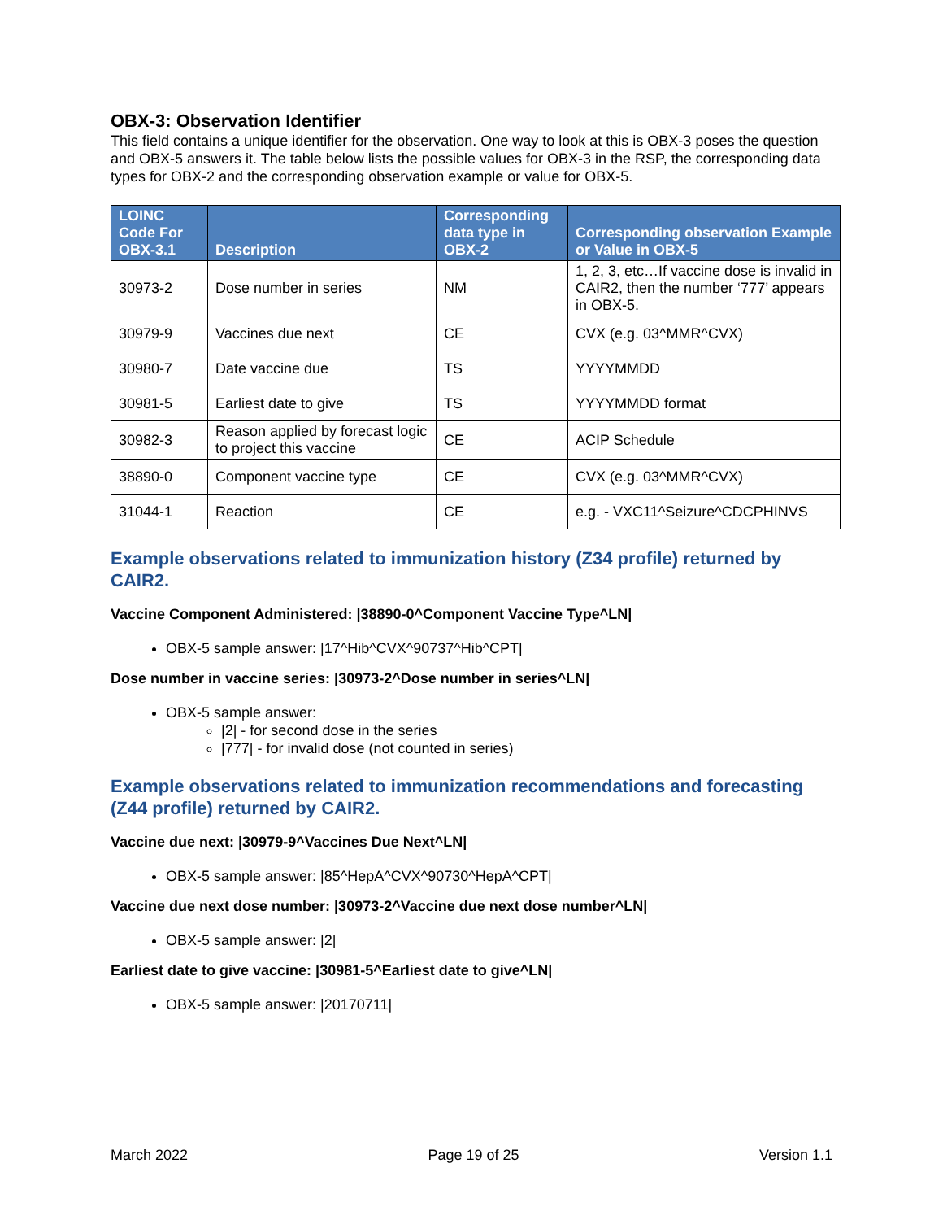OBX-3: Observation Identifier
This field contains a unique identifier for the observation. One way to look at this is OBX-3 poses the question and OBX-5 answers it. The table below lists the possible values for OBX-3 in the RSP, the corresponding data types for OBX-2 and the corresponding observation example or value for OBX-5.
| LOINC Code For OBX-3.1 | Description | Corresponding data type in OBX-2 | Corresponding observation Example or Value in OBX-5 |
| --- | --- | --- | --- |
| 30973-2 | Dose number in series | NM | 1, 2, 3, etc…If vaccine dose is invalid in CAIR2, then the number ‘777’ appears in OBX-5. |
| 30979-9 | Vaccines due next | CE | CVX (e.g. 03^MMR^CVX) |
| 30980-7 | Date vaccine due | TS | YYYYMMDD |
| 30981-5 | Earliest date to give | TS | YYYYMMDD format |
| 30982-3 | Reason applied by forecast logic to project this vaccine | CE | ACIP Schedule |
| 38890-0 | Component vaccine type | CE | CVX (e.g. 03^MMR^CVX) |
| 31044-1 | Reaction | CE | e.g. - VXC11^Seizure^CDCPHINVS |
Example observations related to immunization history (Z34 profile) returned by CAIR2.
Vaccine Component Administered: |38890-0^Component Vaccine Type^LN|
OBX-5 sample answer: |17^Hib^CVX^90737^Hib^CPT|
Dose number in vaccine series: |30973-2^Dose number in series^LN|
OBX-5 sample answer:
|2| - for second dose in the series
|777| - for invalid dose (not counted in series)
Example observations related to immunization recommendations and forecasting (Z44 profile) returned by CAIR2.
Vaccine due next: |30979-9^Vaccines Due Next^LN|
OBX-5 sample answer: |85^HepA^CVX^90730^HepA^CPT|
Vaccine due next dose number: |30973-2^Vaccine due next dose number^LN|
OBX-5 sample answer: |2|
Earliest date to give vaccine: |30981-5^Earliest date to give^LN|
OBX-5 sample answer: |20170711|
March 2022 Page 19 of 25 Version 1.1